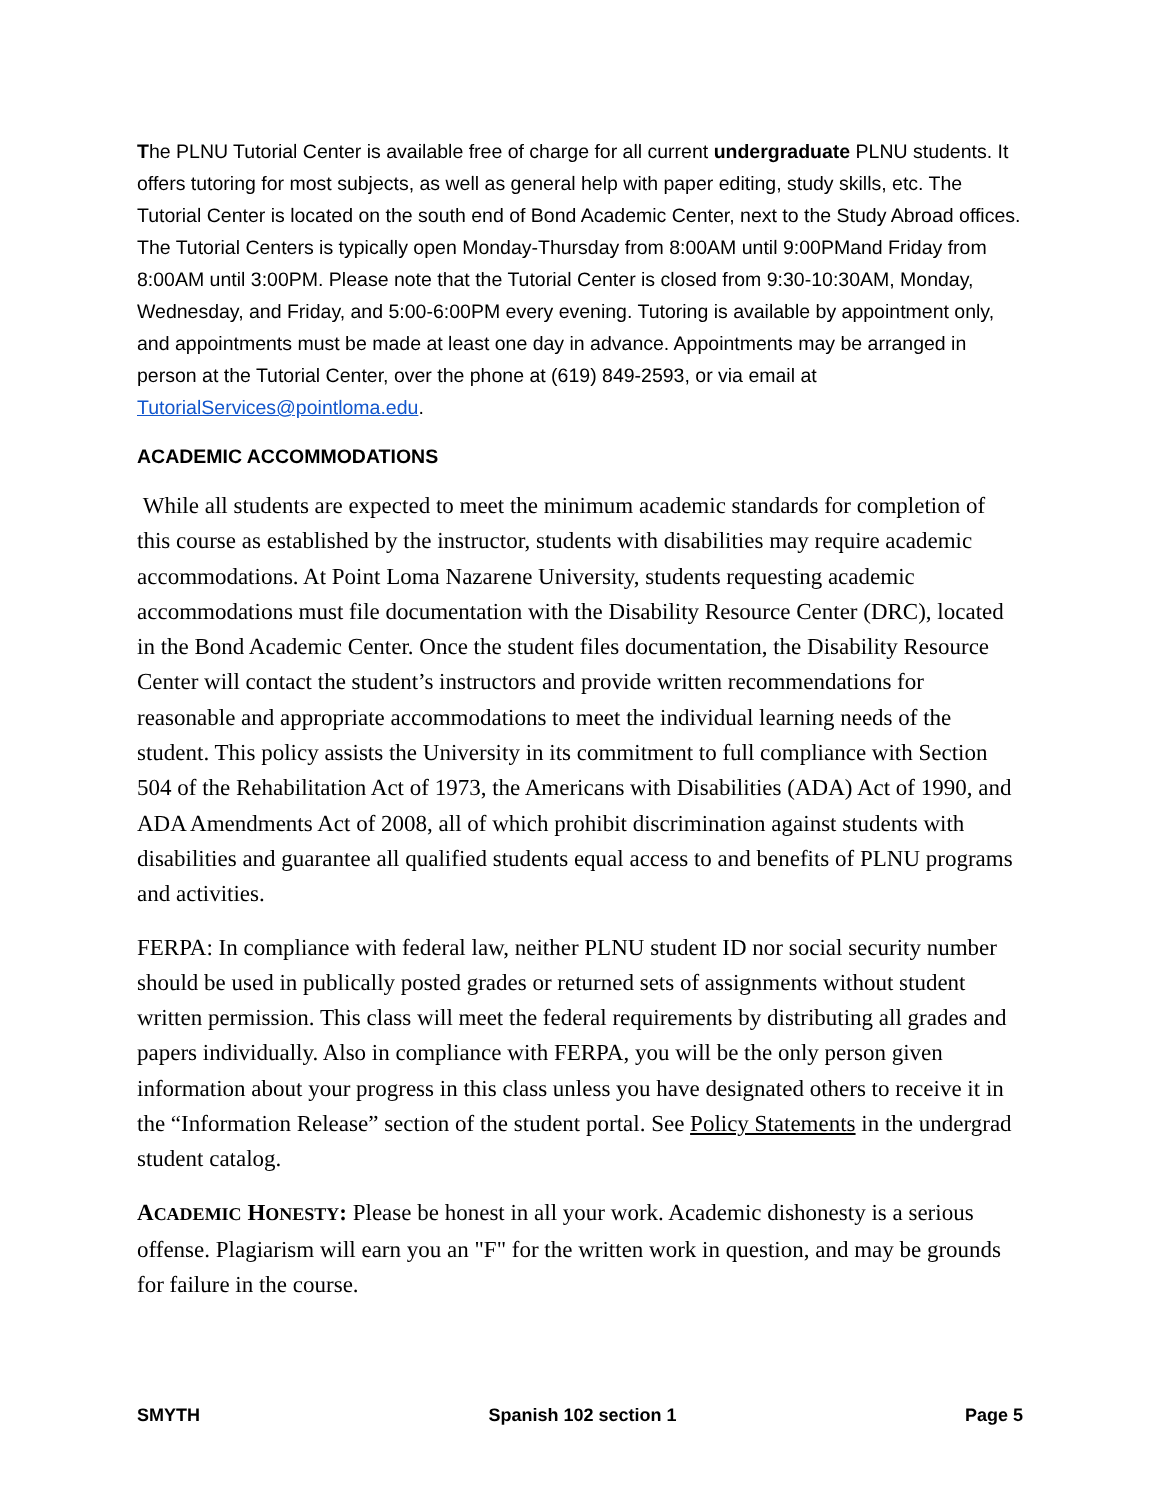The PLNU Tutorial Center is available free of charge for all current undergraduate PLNU students. It offers tutoring for most subjects, as well as general help with paper editing, study skills, etc. The Tutorial Center is located on the south end of Bond Academic Center, next to the Study Abroad offices. The Tutorial Centers is typically open Monday-Thursday from 8:00AM until 9:00PMand Friday from 8:00AM until 3:00PM. Please note that the Tutorial Center is closed from 9:30-10:30AM, Monday, Wednesday, and Friday, and 5:00-6:00PM every evening. Tutoring is available by appointment only, and appointments must be made at least one day in advance. Appointments may be arranged in person at the Tutorial Center, over the phone at (619) 849-2593, or via email at TutorialServices@pointloma.edu.
ACADEMIC ACCOMMODATIONS
While all students are expected to meet the minimum academic standards for completion of this course as established by the instructor, students with disabilities may require academic accommodations. At Point Loma Nazarene University, students requesting academic accommodations must file documentation with the Disability Resource Center (DRC), located in the Bond Academic Center. Once the student files documentation, the Disability Resource Center will contact the student’s instructors and provide written recommendations for reasonable and appropriate accommodations to meet the individual learning needs of the student. This policy assists the University in its commitment to full compliance with Section 504 of the Rehabilitation Act of 1973, the Americans with Disabilities (ADA) Act of 1990, and ADA Amendments Act of 2008, all of which prohibit discrimination against students with disabilities and guarantee all qualified students equal access to and benefits of PLNU programs and activities.
FERPA: In compliance with federal law, neither PLNU student ID nor social security number should be used in publically posted grades or returned sets of assignments without student written permission. This class will meet the federal requirements by distributing all grades and papers individually. Also in compliance with FERPA, you will be the only person given information about your progress in this class unless you have designated others to receive it in the “Information Release” section of the student portal. See Policy Statements in the undergrad student catalog.
ACADEMIC HONESTY: Please be honest in all your work. Academic dishonesty is a serious offense. Plagiarism will earn you an "F" for the written work in question, and may be grounds for failure in the course.
SMYTH Spanish 102 section 1 Page 5